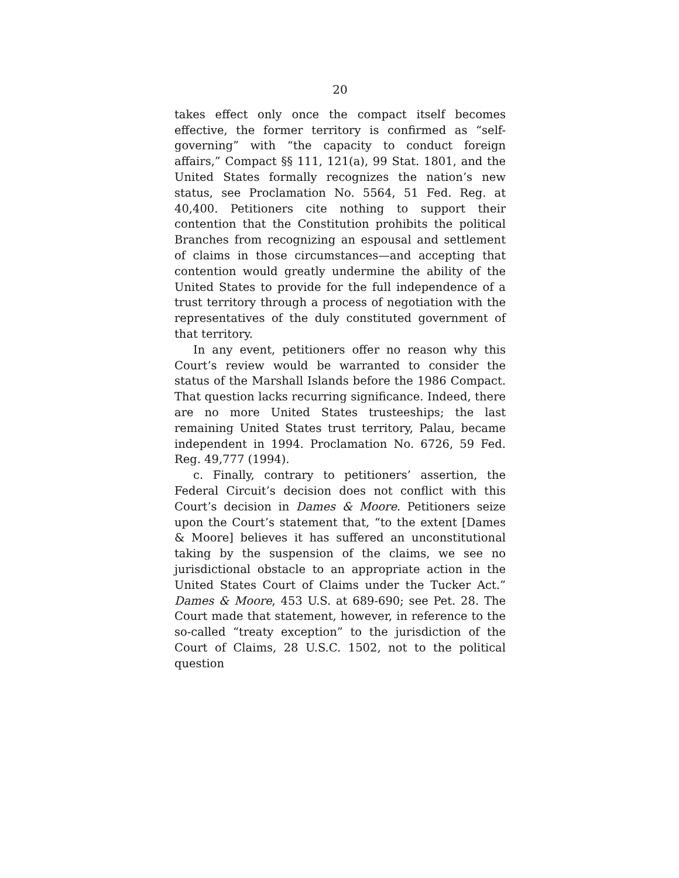20
takes effect only once the compact itself becomes effective, the former territory is confirmed as “self-governing” with “the capacity to conduct foreign affairs,” Compact §§ 111, 121(a), 99 Stat. 1801, and the United States formally recognizes the nation’s new status, see Proclamation No. 5564, 51 Fed. Reg. at 40,400. Petitioners cite nothing to support their contention that the Constitution prohibits the political Branches from recognizing an espousal and settlement of claims in those circumstances—and accepting that contention would greatly undermine the ability of the United States to provide for the full independence of a trust territory through a process of negotiation with the representatives of the duly constituted government of that territory.
In any event, petitioners offer no reason why this Court’s review would be warranted to consider the status of the Marshall Islands before the 1986 Compact. That question lacks recurring significance. Indeed, there are no more United States trusteeships; the last remaining United States trust territory, Palau, became independent in 1994. Proclamation No. 6726, 59 Fed. Reg. 49,777 (1994).
c. Finally, contrary to petitioners’ assertion, the Federal Circuit’s decision does not conflict with this Court’s decision in Dames & Moore. Petitioners seize upon the Court’s statement that, “to the extent [Dames & Moore] believes it has suffered an unconstitutional taking by the suspension of the claims, we see no jurisdictional obstacle to an appropriate action in the United States Court of Claims under the Tucker Act.” Dames & Moore, 453 U.S. at 689-690; see Pet. 28. The Court made that statement, however, in reference to the so-called “treaty exception” to the jurisdiction of the Court of Claims, 28 U.S.C. 1502, not to the political question